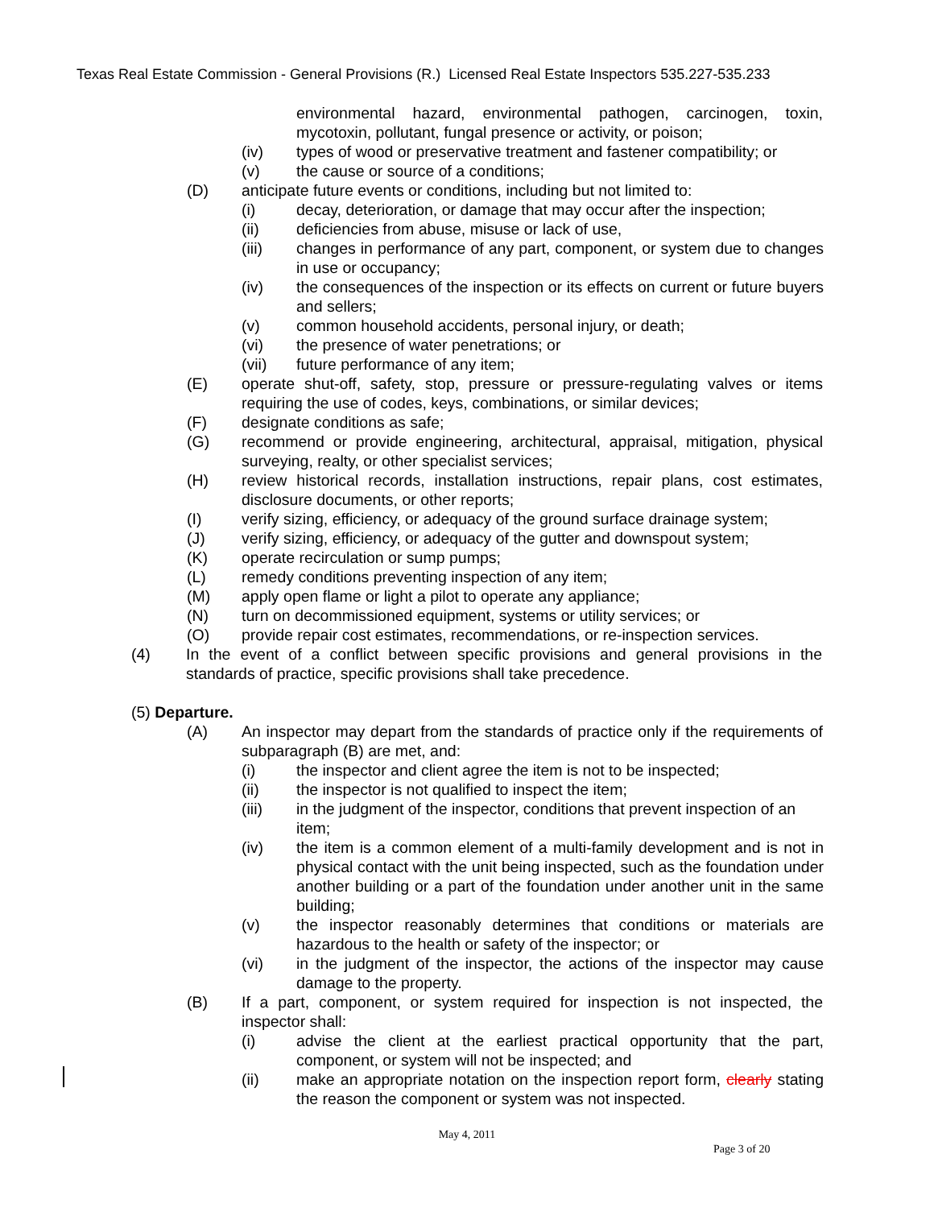Texas Real Estate Commission - General Provisions (R.) Licensed Real Estate Inspectors 535.227-535.233
environmental hazard, environmental pathogen, carcinogen, toxin, mycotoxin, pollutant, fungal presence or activity, or poison;
(iv) types of wood or preservative treatment and fastener compatibility; or
(v) the cause or source of a conditions;
(D) anticipate future events or conditions, including but not limited to:
(i) decay, deterioration, or damage that may occur after the inspection;
(ii) deficiencies from abuse, misuse or lack of use,
(iii) changes in performance of any part, component, or system due to changes in use or occupancy;
(iv) the consequences of the inspection or its effects on current or future buyers and sellers;
(v) common household accidents, personal injury, or death;
(vi) the presence of water penetrations; or
(vii) future performance of any item;
(E) operate shut-off, safety, stop, pressure or pressure-regulating valves or items requiring the use of codes, keys, combinations, or similar devices;
(F) designate conditions as safe;
(G) recommend or provide engineering, architectural, appraisal, mitigation, physical surveying, realty, or other specialist services;
(H) review historical records, installation instructions, repair plans, cost estimates, disclosure documents, or other reports;
(I) verify sizing, efficiency, or adequacy of the ground surface drainage system;
(J) verify sizing, efficiency, or adequacy of the gutter and downspout system;
(K) operate recirculation or sump pumps;
(L) remedy conditions preventing inspection of any item;
(M) apply open flame or light a pilot to operate any appliance;
(N) turn on decommissioned equipment, systems or utility services; or
(O) provide repair cost estimates, recommendations, or re-inspection services.
(4) In the event of a conflict between specific provisions and general provisions in the standards of practice, specific provisions shall take precedence.
(5) Departure.
(A) An inspector may depart from the standards of practice only if the requirements of subparagraph (B) are met, and:
(i) the inspector and client agree the item is not to be inspected;
(ii) the inspector is not qualified to inspect the item;
(iii) in the judgment of the inspector, conditions that prevent inspection of an item;
(iv) the item is a common element of a multi-family development and is not in physical contact with the unit being inspected, such as the foundation under another building or a part of the foundation under another unit in the same building;
(v) the inspector reasonably determines that conditions or materials are hazardous to the health or safety of the inspector; or
(vi) in the judgment of the inspector, the actions of the inspector may cause damage to the property.
(B) If a part, component, or system required for inspection is not inspected, the inspector shall:
(i) advise the client at the earliest practical opportunity that the part, component, or system will not be inspected; and
(ii) make an appropriate notation on the inspection report form, clearly stating the reason the component or system was not inspected.
May 4, 2011
Page 3 of 20